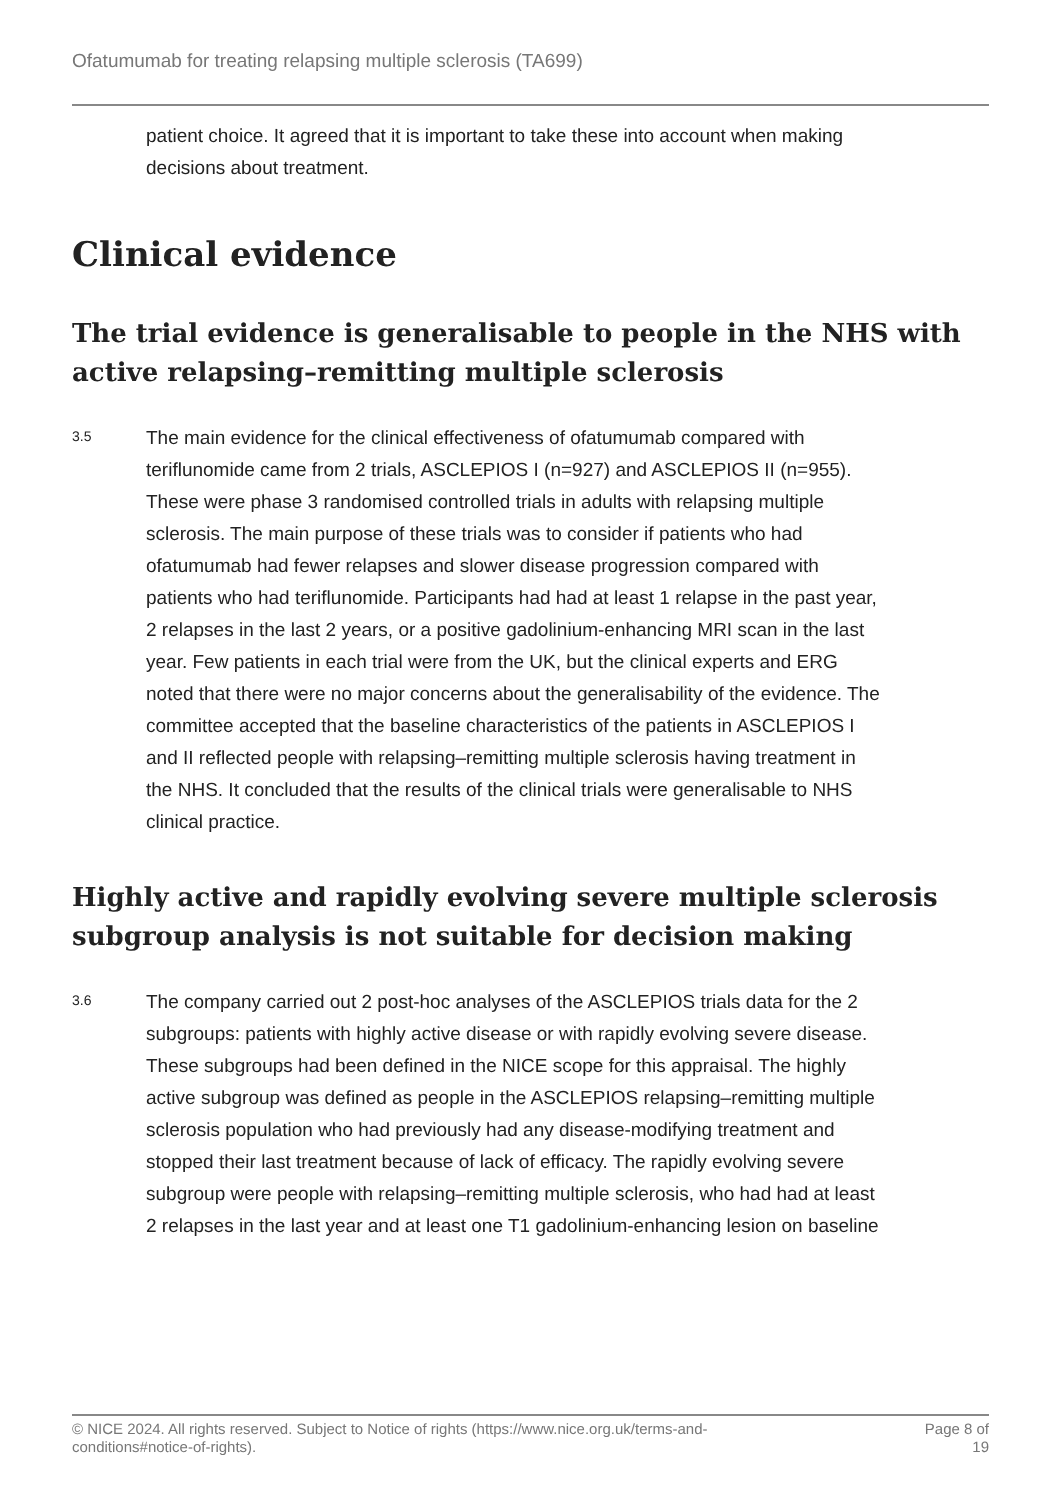Ofatumumab for treating relapsing multiple sclerosis (TA699)
patient choice. It agreed that it is important to take these into account when making decisions about treatment.
Clinical evidence
The trial evidence is generalisable to people in the NHS with active relapsing–remitting multiple sclerosis
3.5
The main evidence for the clinical effectiveness of ofatumumab compared with teriflunomide came from 2 trials, ASCLEPIOS I (n=927) and ASCLEPIOS II (n=955). These were phase 3 randomised controlled trials in adults with relapsing multiple sclerosis. The main purpose of these trials was to consider if patients who had ofatumumab had fewer relapses and slower disease progression compared with patients who had teriflunomide. Participants had had at least 1 relapse in the past year, 2 relapses in the last 2 years, or a positive gadolinium-enhancing MRI scan in the last year. Few patients in each trial were from the UK, but the clinical experts and ERG noted that there were no major concerns about the generalisability of the evidence. The committee accepted that the baseline characteristics of the patients in ASCLEPIOS I and II reflected people with relapsing–remitting multiple sclerosis having treatment in the NHS. It concluded that the results of the clinical trials were generalisable to NHS clinical practice.
Highly active and rapidly evolving severe multiple sclerosis subgroup analysis is not suitable for decision making
3.6
The company carried out 2 post-hoc analyses of the ASCLEPIOS trials data for the 2 subgroups: patients with highly active disease or with rapidly evolving severe disease. These subgroups had been defined in the NICE scope for this appraisal. The highly active subgroup was defined as people in the ASCLEPIOS relapsing–remitting multiple sclerosis population who had previously had any disease-modifying treatment and stopped their last treatment because of lack of efficacy. The rapidly evolving severe subgroup were people with relapsing–remitting multiple sclerosis, who had had at least 2 relapses in the last year and at least one T1 gadolinium-enhancing lesion on baseline
© NICE 2024. All rights reserved. Subject to Notice of rights (https://www.nice.org.uk/terms-and-
conditions#notice-of-rights).
Page 8 of
19